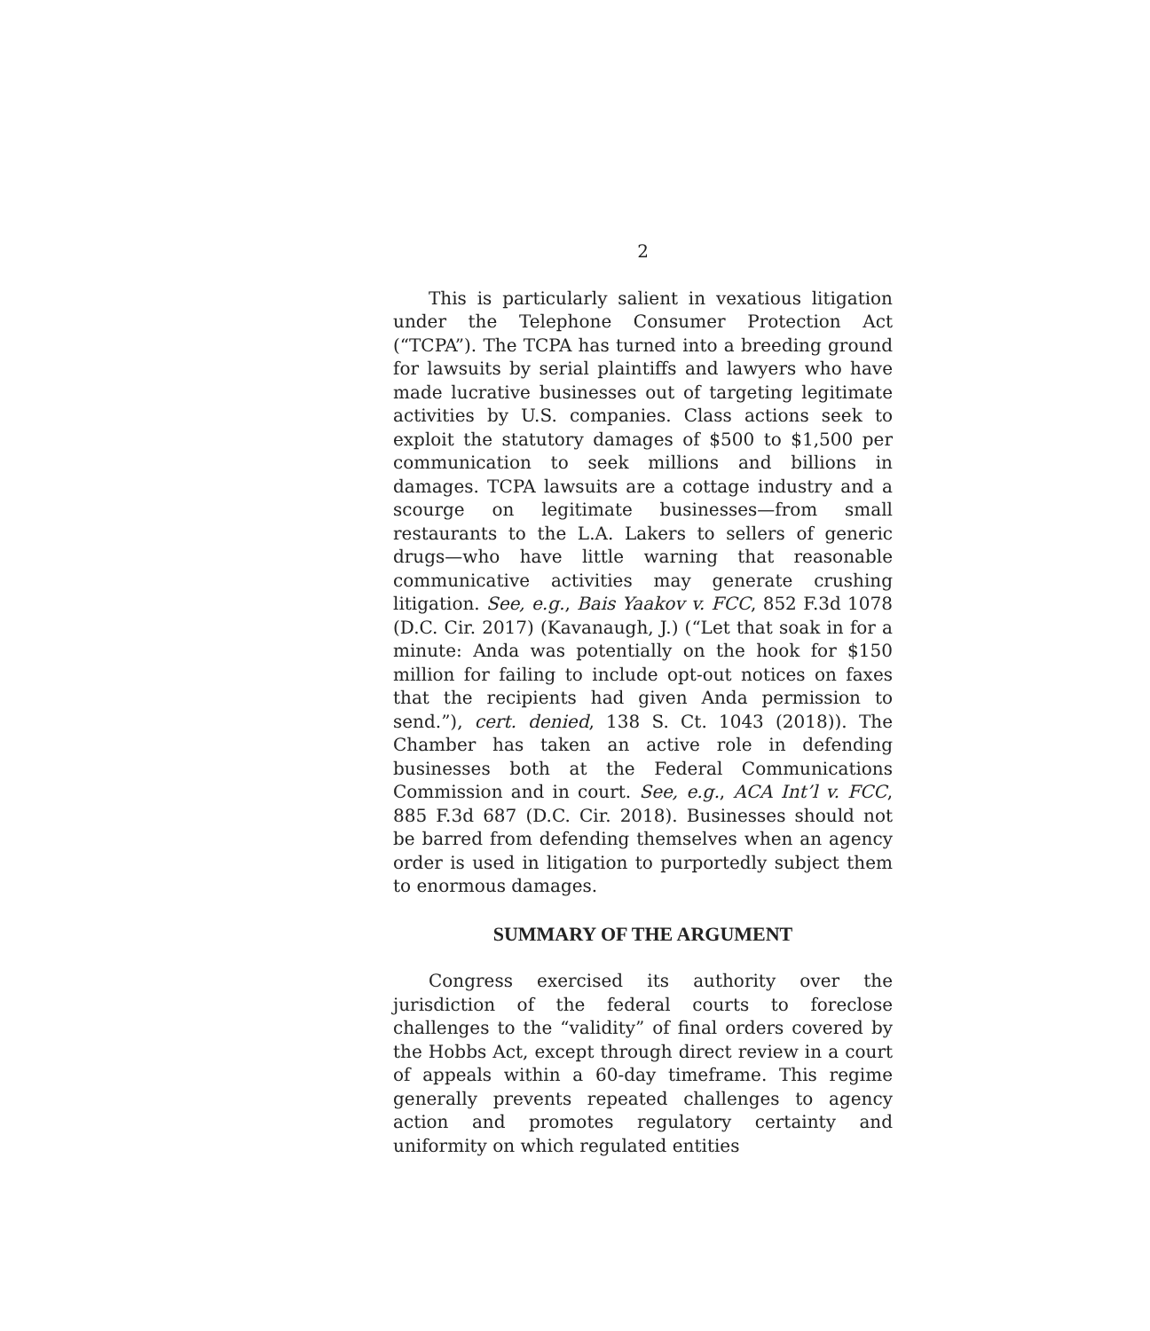2
This is particularly salient in vexatious litigation under the Telephone Consumer Protection Act (“TCPA”). The TCPA has turned into a breeding ground for lawsuits by serial plaintiffs and lawyers who have made lucrative businesses out of targeting legitimate activities by U.S. companies. Class actions seek to exploit the statutory damages of $500 to $1,500 per communication to seek millions and billions in damages. TCPA lawsuits are a cottage industry and a scourge on legitimate businesses—from small restaurants to the L.A. Lakers to sellers of generic drugs—who have little warning that reasonable communicative activities may generate crushing litigation. See, e.g., Bais Yaakov v. FCC, 852 F.3d 1078 (D.C. Cir. 2017) (Kavanaugh, J.) (“Let that soak in for a minute: Anda was potentially on the hook for $150 million for failing to include opt-out notices on faxes that the recipients had given Anda permission to send.”), cert. denied, 138 S. Ct. 1043 (2018)). The Chamber has taken an active role in defending businesses both at the Federal Communications Commission and in court. See, e.g., ACA Int’l v. FCC, 885 F.3d 687 (D.C. Cir. 2018). Businesses should not be barred from defending themselves when an agency order is used in litigation to purportedly subject them to enormous damages.
SUMMARY OF THE ARGUMENT
Congress exercised its authority over the jurisdiction of the federal courts to foreclose challenges to the “validity” of final orders covered by the Hobbs Act, except through direct review in a court of appeals within a 60-day timeframe. This regime generally prevents repeated challenges to agency action and promotes regulatory certainty and uniformity on which regulated entities